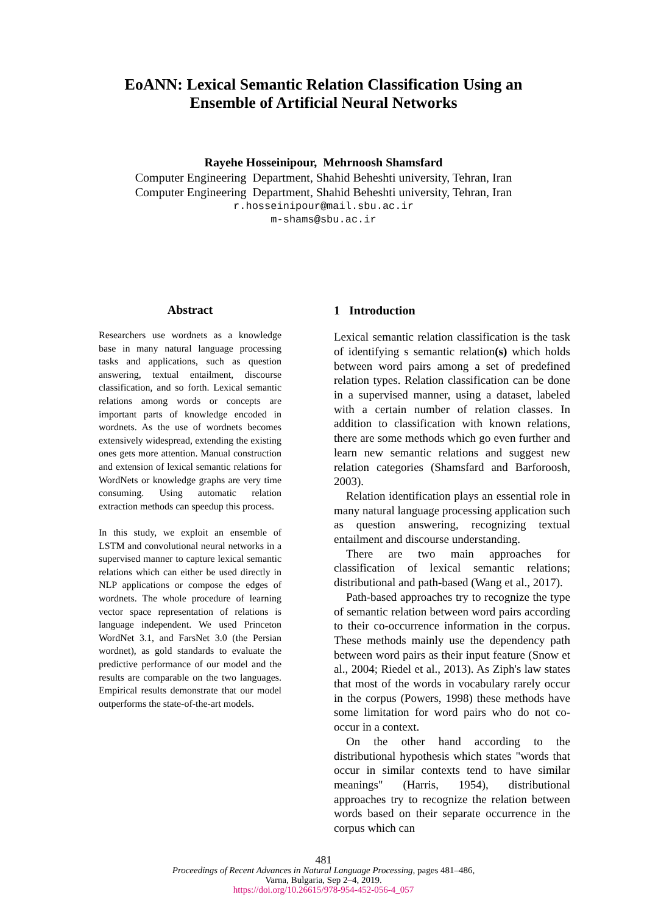EoANN: Lexical Semantic Relation Classification Using an
Ensemble of Artificial Neural Networks
Rayehe Hosseinipour, Mehrnoosh Shamsfard
Computer Engineering Department, Shahid Beheshti university, Tehran, Iran
Computer Engineering Department, Shahid Beheshti university, Tehran, Iran
r.hosseinipour@mail.sbu.ac.ir
m-shams@sbu.ac.ir
Abstract
Researchers use wordnets as a knowledge base in many natural language processing tasks and applications, such as question answering, textual entailment, discourse classification, and so forth. Lexical semantic relations among words or concepts are important parts of knowledge encoded in wordnets. As the use of wordnets becomes extensively widespread, extending the existing ones gets more attention. Manual construction and extension of lexical semantic relations for WordNets or knowledge graphs are very time consuming. Using automatic relation extraction methods can speedup this process.
In this study, we exploit an ensemble of LSTM and convolutional neural networks in a supervised manner to capture lexical semantic relations which can either be used directly in NLP applications or compose the edges of wordnets. The whole procedure of learning vector space representation of relations is language independent. We used Princeton WordNet 3.1, and FarsNet 3.0 (the Persian wordnet), as gold standards to evaluate the predictive performance of our model and the results are comparable on the two languages. Empirical results demonstrate that our model outperforms the state-of-the-art models.
1 Introduction
Lexical semantic relation classification is the task of identifying s semantic relation(s) which holds between word pairs among a set of predefined relation types. Relation classification can be done in a supervised manner, using a dataset, labeled with a certain number of relation classes. In addition to classification with known relations, there are some methods which go even further and learn new semantic relations and suggest new relation categories (Shamsfard and Barforoosh, 2003).
Relation identification plays an essential role in many natural language processing application such as question answering, recognizing textual entailment and discourse understanding.
There are two main approaches for classification of lexical semantic relations; distributional and path-based (Wang et al., 2017).
Path-based approaches try to recognize the type of semantic relation between word pairs according to their co-occurrence information in the corpus. These methods mainly use the dependency path between word pairs as their input feature (Snow et al., 2004; Riedel et al., 2013). As Ziph's law states that most of the words in vocabulary rarely occur in the corpus (Powers, 1998) these methods have some limitation for word pairs who do not co-occur in a context.
On the other hand according to the distributional hypothesis which states "words that occur in similar contexts tend to have similar meanings" (Harris, 1954), distributional approaches try to recognize the relation between words based on their separate occurrence in the corpus which can
481
Proceedings of Recent Advances in Natural Language Processing, pages 481–486,
Varna, Bulgaria, Sep 2–4, 2019.
https://doi.org/10.26615/978-954-452-056-4_057